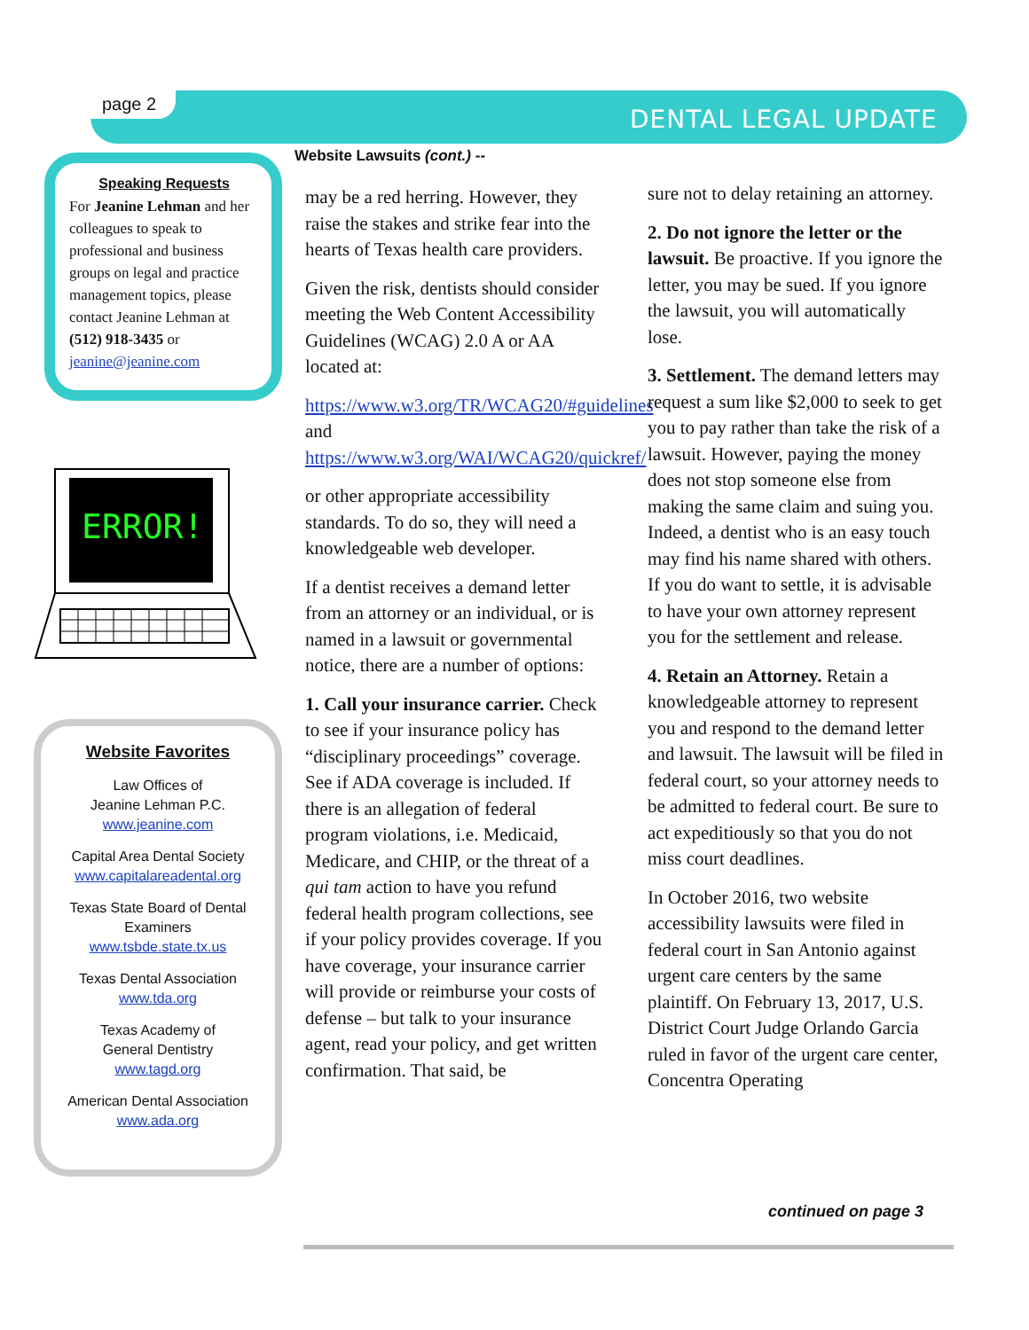page 2
DENTAL LEGAL UPDATE
Speaking Requests
For Jeanine Lehman and her colleagues to speak to professional and business groups on legal and practice management topics, please contact Jeanine Lehman at (512) 918-3435 or jeanine@jeanine.com
ERROR!
Website Favorites
Law Offices of
Jeanine Lehman P.C.
www.jeanine.com
Capital Area Dental Society
www.capitalareadental.org
Texas State Board of Dental Examiners
www.tsbde.state.tx.us
Texas Dental Association
www.tda.org
Texas Academy of
General Dentistry
www.tagd.org
American Dental Association
www.ada.org
Website Lawsuits (cont.) --
may be a red herring. However, they raise the stakes and strike fear into the hearts of Texas health care providers.
Given the risk, dentists should consider meeting the Web Content Accessibility Guidelines (WCAG) 2.0 A or AA located at:
https://www.w3.org/TR/WCAG20/#guidelines and https://www.w3.org/WAI/WCAG20/quickref/
or other appropriate accessibility standards. To do so, they will need a knowledgeable web developer.
If a dentist receives a demand letter from an attorney or an individual, or is named in a lawsuit or governmental notice, there are a number of options:
1. Call your insurance carrier. Check to see if your insurance policy has “disciplinary proceedings” coverage. See if ADA coverage is included. If there is an allegation of federal program violations, i.e. Medicaid, Medicare, and CHIP, or the threat of a qui tam action to have you refund federal health program collections, see if your policy provides coverage. If you have coverage, your insurance carrier will provide or reimburse your costs of defense – but talk to your insurance agent, read your policy, and get written confirmation. That said, be
sure not to delay retaining an attorney.
2. Do not ignore the letter or the lawsuit. Be proactive. If you ignore the letter, you may be sued. If you ignore the lawsuit, you will automatically lose.
3. Settlement. The demand letters may request a sum like $2,000 to seek to get you to pay rather than take the risk of a lawsuit. However, paying the money does not stop someone else from making the same claim and suing you. Indeed, a dentist who is an easy touch may find his name shared with others. If you do want to settle, it is advisable to have your own attorney represent you for the settlement and release.
4. Retain an Attorney. Retain a knowledgeable attorney to represent you and respond to the demand letter and lawsuit. The lawsuit will be filed in federal court, so your attorney needs to be admitted to federal court. Be sure to act expeditiously so that you do not miss court deadlines.
In October 2016, two website accessibility lawsuits were filed in federal court in San Antonio against urgent care centers by the same plaintiff. On February 13, 2017, U.S. District Court Judge Orlando Garcia ruled in favor of the urgent care center, Concentra Operating
continued on page 3